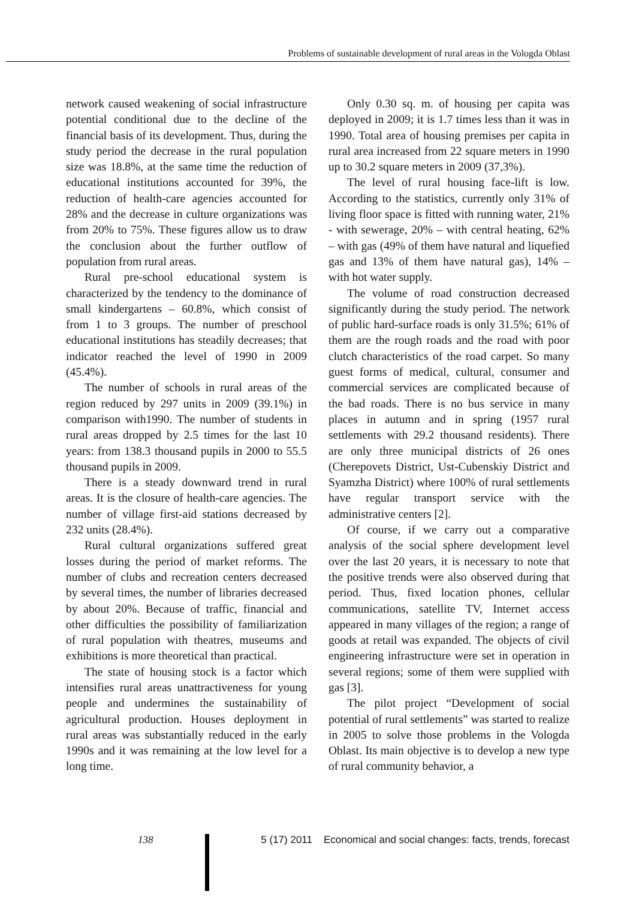Problems of sustainable development of rural areas in the Vologda Oblast
network caused weakening of social infrastructure potential conditional due to the decline of the financial basis of its development. Thus, during the study period the decrease in the rural population size was 18.8%, at the same time the reduction of educational institutions accounted for 39%, the reduction of health-care agencies accounted for 28% and the decrease in culture organizations was from 20% to 75%. These figures allow us to draw the conclusion about the further outflow of population from rural areas.
Rural pre-school educational system is characterized by the tendency to the dominance of small kindergartens – 60.8%, which consist of from 1 to 3 groups. The number of preschool educational institutions has steadily decreases; that indicator reached the level of 1990 in 2009 (45.4%).
The number of schools in rural areas of the region reduced by 297 units in 2009 (39.1%) in comparison with1990. The number of students in rural areas dropped by 2.5 times for the last 10 years: from 138.3 thousand pupils in 2000 to 55.5 thousand pupils in 2009.
There is a steady downward trend in rural areas. It is the closure of health-care agencies. The number of village first-aid stations decreased by 232 units (28.4%).
Rural cultural organizations suffered great losses during the period of market reforms. The number of clubs and recreation centers decreased by several times, the number of libraries decreased by about 20%. Because of traffic, financial and other difficulties the possibility of familiarization of rural population with theatres, museums and exhibitions is more theoretical than practical.
The state of housing stock is a factor which intensifies rural areas unattractiveness for young people and undermines the sustainability of agricultural production. Houses deployment in rural areas was substantially reduced in the early 1990s and it was remaining at the low level for a long time.
Only 0.30 sq. m. of housing per capita was deployed in 2009; it is 1.7 times less than it was in 1990. Total area of housing premises per capita in rural area increased from 22 square meters in 1990 up to 30.2 square meters in 2009 (37,3%).
The level of rural housing face-lift is low. According to the statistics, currently only 31% of living floor space is fitted with running water, 21% - with sewerage, 20% – with central heating, 62% – with gas (49% of them have natural and liquefied gas and 13% of them have natural gas), 14% – with hot water supply.
The volume of road construction decreased significantly during the study period. The network of public hard-surface roads is only 31.5%; 61% of them are the rough roads and the road with poor clutch characteristics of the road carpet. So many guest forms of medical, cultural, consumer and commercial services are complicated because of the bad roads. There is no bus service in many places in autumn and in spring (1957 rural settlements with 29.2 thousand residents). There are only three municipal districts of 26 ones (Cherepovets District, Ust-Cubenskiy District and Syamzha District) where 100% of rural settlements have regular transport service with the administrative centers [2].
Of course, if we carry out a comparative analysis of the social sphere development level over the last 20 years, it is necessary to note that the positive trends were also observed during that period. Thus, fixed location phones, cellular communications, satellite TV, Internet access appeared in many villages of the region; a range of goods at retail was expanded. The objects of civil engineering infrastructure were set in operation in several regions; some of them were supplied with gas [3].
The pilot project “Development of social potential of rural settlements” was started to realize in 2005 to solve those problems in the Vologda Oblast. Its main objective is to develop a new type of rural community behavior, a
138 5 (17) 2011 Economical and social changes: facts, trends, forecast